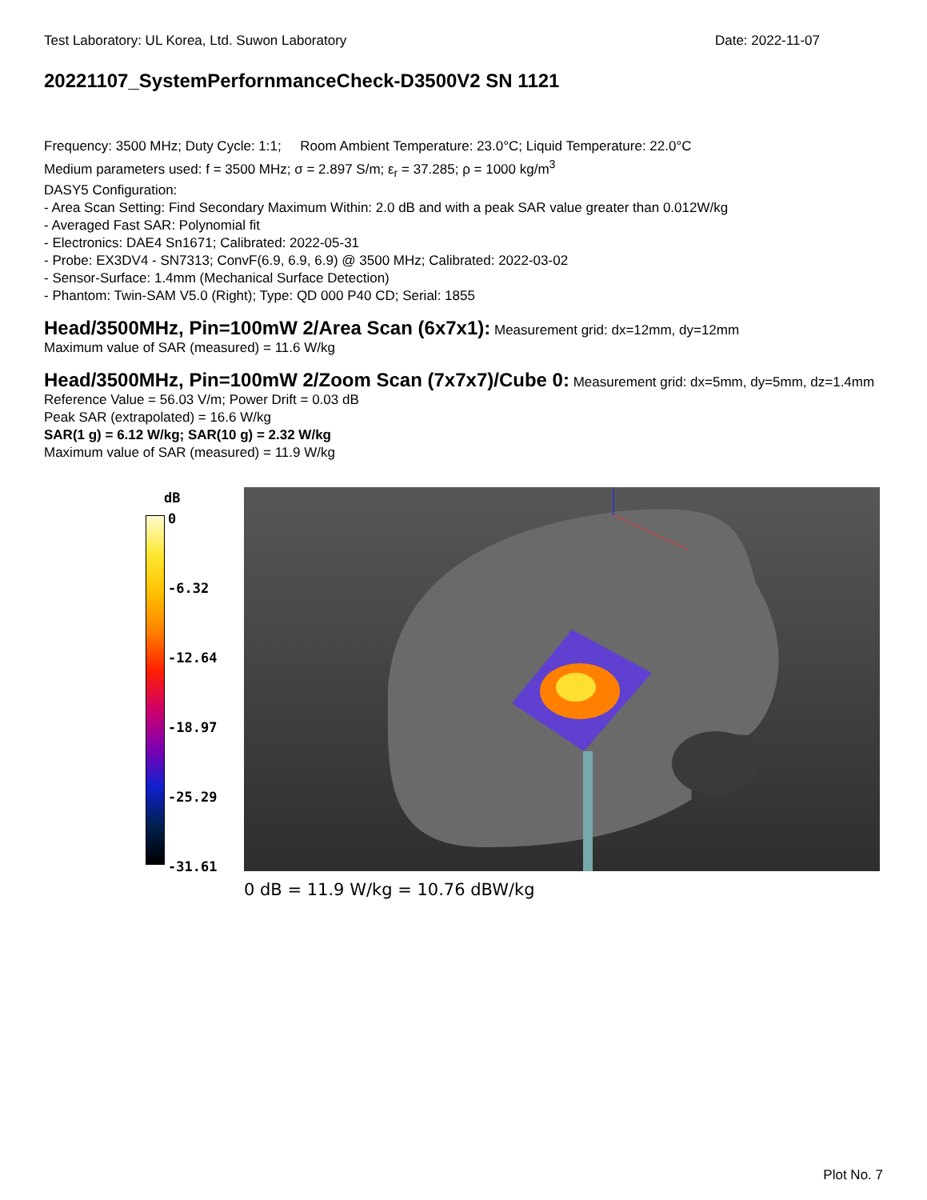Test Laboratory: UL Korea, Ltd. Suwon Laboratory Date: 2022-11-07
20221107_SystemPerfornmanceCheck-D3500V2 SN 1121
Frequency: 3500 MHz; Duty Cycle: 1:1; Room Ambient Temperature: 23.0°C; Liquid Temperature: 22.0°C
Medium parameters used: f = 3500 MHz; σ = 2.897 S/m; ε<sub>r</sub> = 37.285; ρ = 1000 kg/m<sup>3</sup>
DASY5 Configuration:
- Area Scan Setting: Find Secondary Maximum Within: 2.0 dB and with a peak SAR value greater than 0.012W/kg
- Averaged Fast SAR: Polynomial fit
- Electronics: DAE4 Sn1671; Calibrated: 2022-05-31
- Probe: EX3DV4 - SN7313; ConvF(6.9, 6.9, 6.9) @ 3500 MHz; Calibrated: 2022-03-02
- Sensor-Surface: 1.4mm (Mechanical Surface Detection)
- Phantom: Twin-SAM V5.0 (Right); Type: QD 000 P40 CD; Serial: 1855
Head/3500MHz, Pin=100mW 2/Area Scan (6x7x1):
Measurement grid: dx=12mm, dy=12mm
Maximum value of SAR (measured) = 11.6 W/kg
Head/3500MHz, Pin=100mW 2/Zoom Scan (7x7x7)/Cube 0:
Measurement grid: dx=5mm, dy=5mm, dz=1.4mm
Reference Value = 56.03 V/m; Power Drift = 0.03 dB
Peak SAR (extrapolated) = 16.6 W/kg
SAR(1 g) = 6.12 W/kg; SAR(10 g) = 2.32 W/kg
Maximum value of SAR (measured) = 11.9 W/kg
dB
0
-6.32
-12.64
-18.97
-25.29
-31.61
0 dB = 11.9 W/kg = 10.76 dBW/kg
Plot No. 7